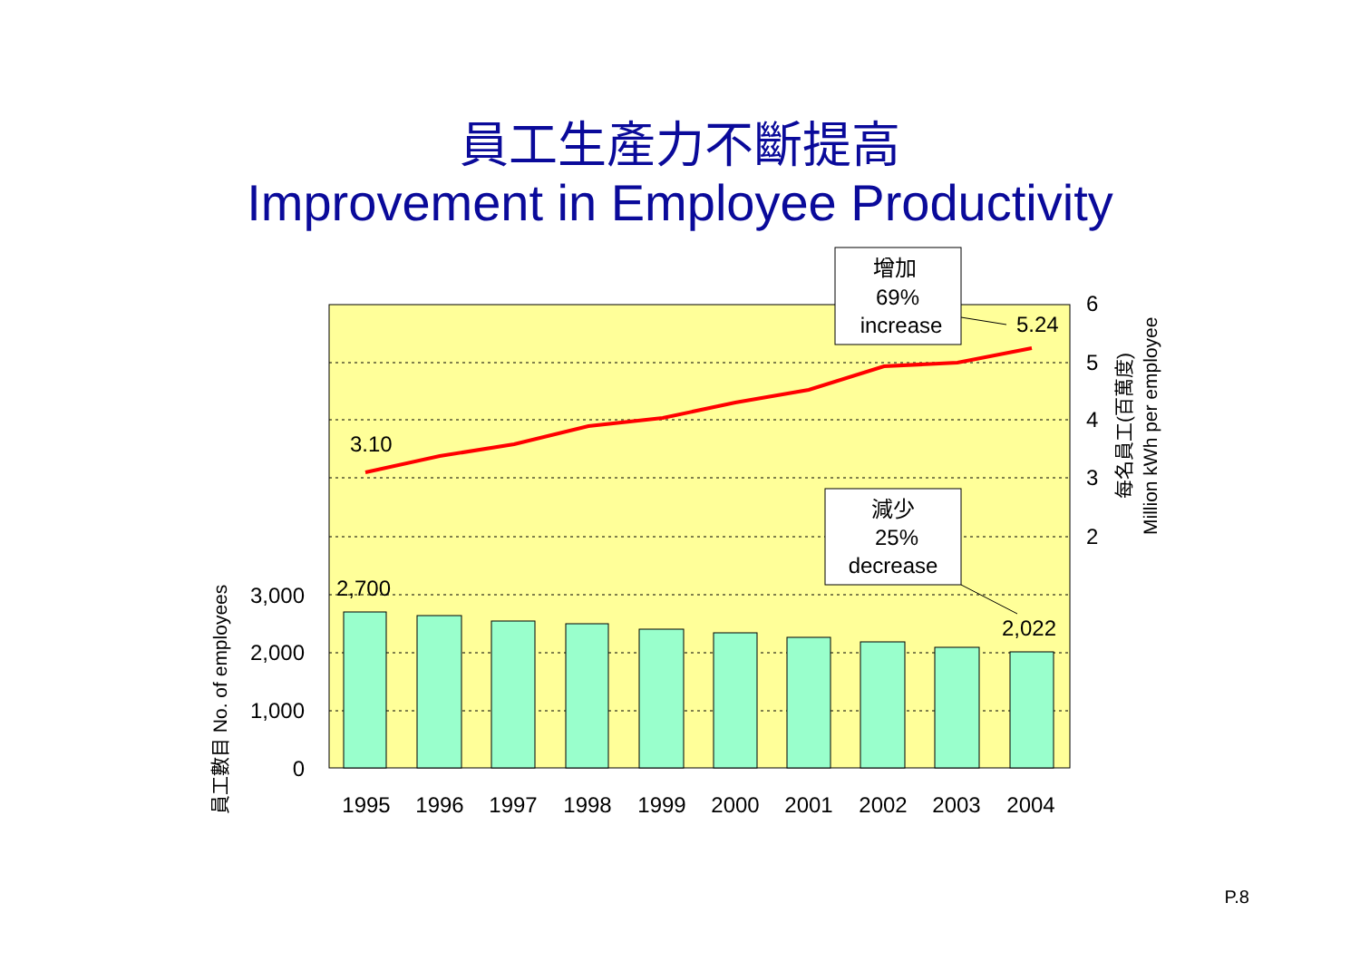員工生產力不斷提高
Improvement in Employee Productivity
增加
69%
increase
減少
25%
decrease
1995
1996
1997
1998
1999
2000
2001
2002
2003
2004
5.24
3.10
2,700
2,022
3,000
2,000
1,000
0
6
5
4
3
2
員工數目 No. of employees
每名員工(百萬度)
Million kWh per employee
P.8